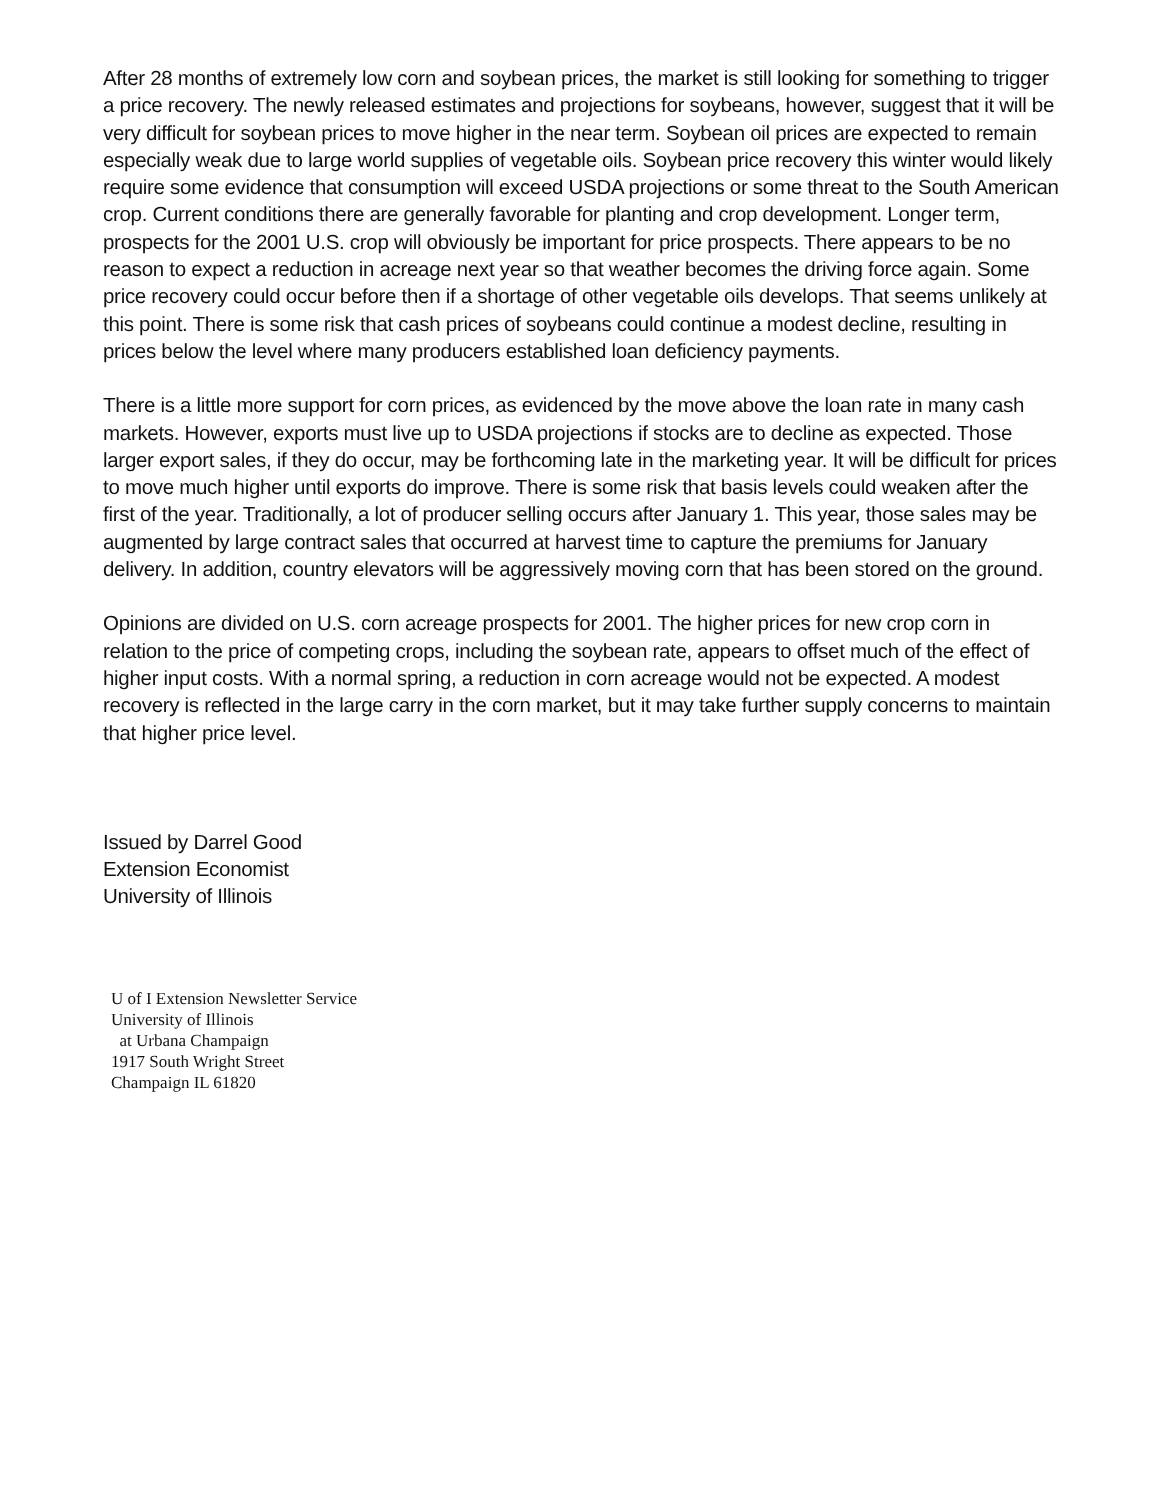After 28 months of extremely low corn and soybean prices, the market is still looking for something to trigger a price recovery. The newly released estimates and projections for soybeans, however, suggest that it will be very difficult for soybean prices to move higher in the near term. Soybean oil prices are expected to remain especially weak due to large world supplies of vegetable oils. Soybean price recovery this winter would likely require some evidence that consumption will exceed USDA projections or some threat to the South American crop. Current conditions there are generally favorable for planting and crop development. Longer term, prospects for the 2001 U.S. crop will obviously be important for price prospects. There appears to be no reason to expect a reduction in acreage next year so that weather becomes the driving force again. Some price recovery could occur before then if a shortage of other vegetable oils develops. That seems unlikely at this point. There is some risk that cash prices of soybeans could continue a modest decline, resulting in prices below the level where many producers established loan deficiency payments.
There is a little more support for corn prices, as evidenced by the move above the loan rate in many cash markets. However, exports must live up to USDA projections if stocks are to decline as expected. Those larger export sales, if they do occur, may be forthcoming late in the marketing year. It will be difficult for prices to move much higher until exports do improve. There is some risk that basis levels could weaken after the first of the year. Traditionally, a lot of producer selling occurs after January 1. This year, those sales may be augmented by large contract sales that occurred at harvest time to capture the premiums for January delivery. In addition, country elevators will be aggressively moving corn that has been stored on the ground.
Opinions are divided on U.S. corn acreage prospects for 2001. The higher prices for new crop corn in relation to the price of competing crops, including the soybean rate, appears to offset much of the effect of higher input costs. With a normal spring, a reduction in corn acreage would not be expected. A modest recovery is reflected in the large carry in the corn market, but it may take further supply concerns to maintain that higher price level.
Issued by Darrel Good
Extension Economist
University of Illinois
U of I Extension Newsletter Service
University of Illinois
at Urbana Champaign
1917 South Wright Street
Champaign IL 61820